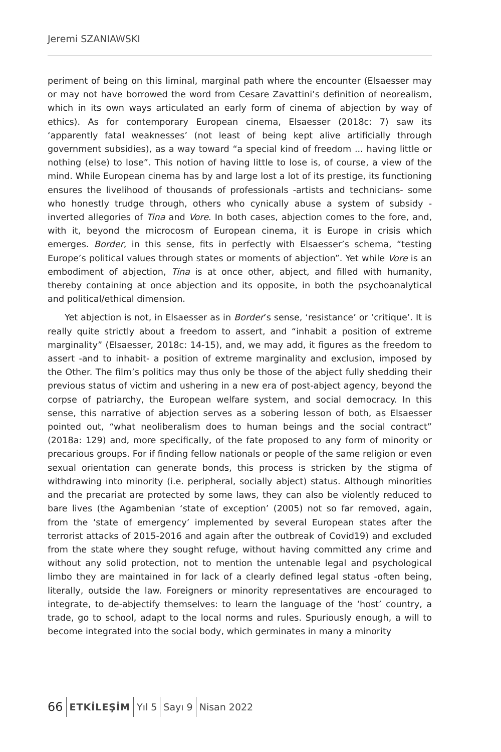Jeremi SZANIAWSKI
periment of being on this liminal, marginal path where the encounter (Elsaesser may or may not have borrowed the word from Cesare Zavattini’s definition of neorealism, which in its own ways articulated an early form of cinema of abjection by way of ethics). As for contemporary European cinema, Elsaesser (2018c: 7) saw its ‘apparently fatal weaknesses’ (not least of being kept alive artificially through government subsidies), as a way toward “a special kind of freedom ... having little or nothing (else) to lose”. This notion of having little to lose is, of course, a view of the mind. While European cinema has by and large lost a lot of its prestige, its functioning ensures the livelihood of thousands of professionals -artists and technicians- some who honestly trudge through, others who cynically abuse a system of subsidy -inverted allegories of Tina and Vore. In both cases, abjection comes to the fore, and, with it, beyond the microcosm of European cinema, it is Europe in crisis which emerges. Border, in this sense, fits in perfectly with Elsaesser’s schema, “testing Europe’s political values through states or moments of abjection”. Yet while Vore is an embodiment of abjection, Tina is at once other, abject, and filled with humanity, thereby containing at once abjection and its opposite, in both the psychoanalytical and political/ethical dimension.
Yet abjection is not, in Elsaesser as in Border’s sense, ‘resistance’ or ‘critique’. It is really quite strictly about a freedom to assert, and “inhabit a position of extreme marginality” (Elsaesser, 2018c: 14-15), and, we may add, it figures as the freedom to assert -and to inhabit- a position of extreme marginality and exclusion, imposed by the Other. The film’s politics may thus only be those of the abject fully shedding their previous status of victim and ushering in a new era of post-abject agency, beyond the corpse of patriarchy, the European welfare system, and social democracy. In this sense, this narrative of abjection serves as a sobering lesson of both, as Elsaesser pointed out, “what neoliberalism does to human beings and the social contract” (2018a: 129) and, more specifically, of the fate proposed to any form of minority or precarious groups. For if finding fellow nationals or people of the same religion or even sexual orientation can generate bonds, this process is stricken by the stigma of withdrawing into minority (i.e. peripheral, socially abject) status. Although minorities and the precariat are protected by some laws, they can also be violently reduced to bare lives (the Agambenian ‘state of exception’ (2005) not so far removed, again, from the ‘state of emergency’ implemented by several European states after the terrorist attacks of 2015-2016 and again after the outbreak of Covid19) and excluded from the state where they sought refuge, without having committed any crime and without any solid protection, not to mention the untenable legal and psychological limbo they are maintained in for lack of a clearly defined legal status -often being, literally, outside the law. Foreigners or minority representatives are encouraged to integrate, to de-abjectify themselves: to learn the language of the ‘host’ country, a trade, go to school, adapt to the local norms and rules. Spuriously enough, a will to become integrated into the social body, which germinates in many a minority
66 ETKİLEŞİM Yıl 5 Sayı 9 Nisan 2022